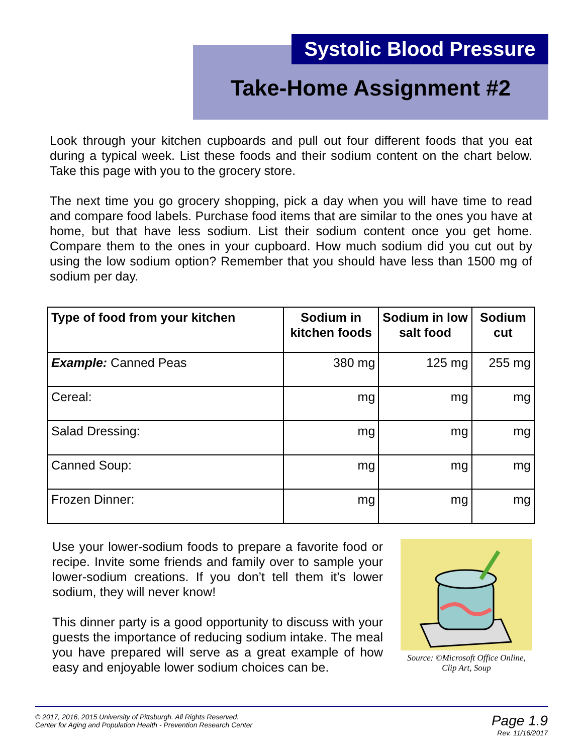Systolic Blood Pressure
Take-Home Assignment #2
Look through your kitchen cupboards and pull out four different foods that you eat during a typical week. List these foods and their sodium content on the chart below. Take this page with you to the grocery store.
The next time you go grocery shopping, pick a day when you will have time to read and compare food labels. Purchase food items that are similar to the ones you have at home, but that have less sodium. List their sodium content once you get home. Compare them to the ones in your cupboard. How much sodium did you cut out by using the low sodium option? Remember that you should have less than 1500 mg of sodium per day.
| Type of food from your kitchen | Sodium in kitchen foods | Sodium in low salt food | Sodium cut |
| --- | --- | --- | --- |
| Example: Canned Peas | 380 mg | 125 mg | 255 mg |
| Cereal: | mg | mg | mg |
| Salad Dressing: | mg | mg | mg |
| Canned Soup: | mg | mg | mg |
| Frozen Dinner: | mg | mg | mg |
Use your lower-sodium foods to prepare a favorite food or recipe. Invite some friends and family over to sample your lower-sodium creations. If you don’t tell them it’s lower sodium, they will never know!
This dinner party is a good opportunity to discuss with your guests the importance of reducing sodium intake. The meal you have prepared will serve as a great example of how easy and enjoyable lower sodium choices can be.
Source: ©Microsoft Office Online, Clip Art, Soup
© 2017, 2016, 2015 University of Pittsburgh. All Rights Reserved.
Center for Aging and Population Health - Prevention Research Center
Page 1.9
Rev. 11/16/2017